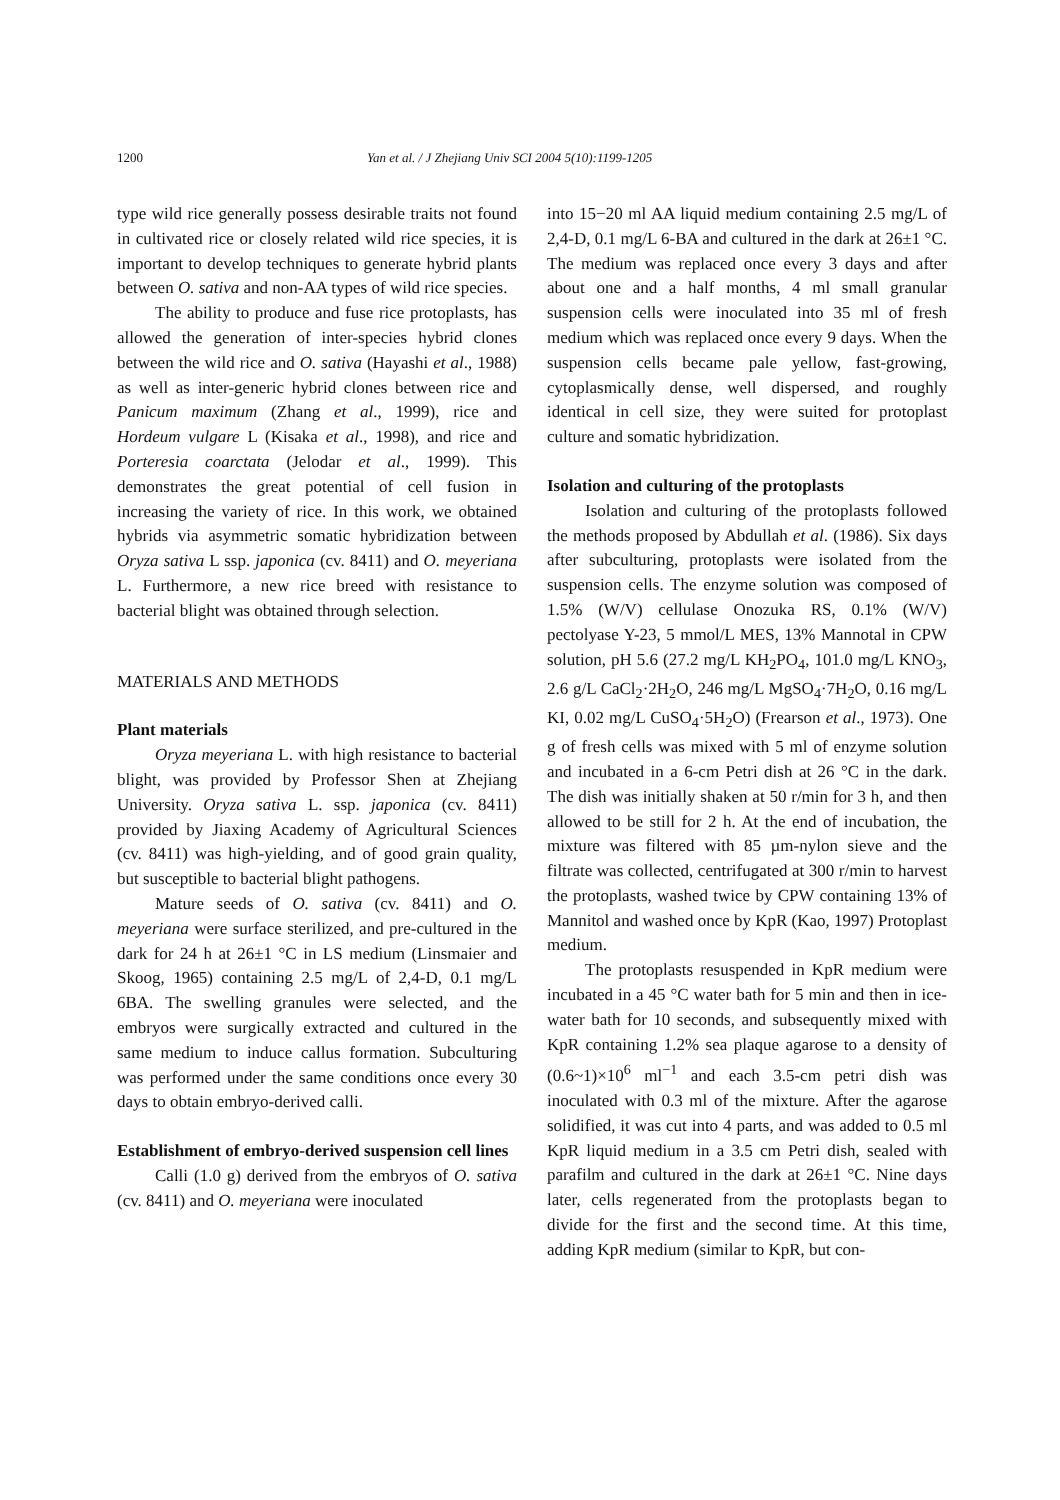1200 Yan et al. / J Zhejiang Univ SCI 2004 5(10):1199-1205
type wild rice generally possess desirable traits not found in cultivated rice or closely related wild rice species, it is important to develop techniques to generate hybrid plants between O. sativa and non-AA types of wild rice species.
The ability to produce and fuse rice protoplasts, has allowed the generation of inter-species hybrid clones between the wild rice and O. sativa (Hayashi et al., 1988) as well as inter-generic hybrid clones between rice and Panicum maximum (Zhang et al., 1999), rice and Hordeum vulgare L (Kisaka et al., 1998), and rice and Porteresia coarctata (Jelodar et al., 1999). This demonstrates the great potential of cell fusion in increasing the variety of rice. In this work, we obtained hybrids via asymmetric somatic hybridization between Oryza sativa L ssp. japonica (cv. 8411) and O. meyeriana L. Furthermore, a new rice breed with resistance to bacterial blight was obtained through selection.
MATERIALS AND METHODS
Plant materials
Oryza meyeriana L. with high resistance to bacterial blight, was provided by Professor Shen at Zhejiang University. Oryza sativa L. ssp. japonica (cv. 8411) provided by Jiaxing Academy of Agricultural Sciences (cv. 8411) was high-yielding, and of good grain quality, but susceptible to bacterial blight pathogens.
Mature seeds of O. sativa (cv. 8411) and O. meyeriana were surface sterilized, and pre-cultured in the dark for 24 h at 26±1 °C in LS medium (Linsmaier and Skoog, 1965) containing 2.5 mg/L of 2,4-D, 0.1 mg/L 6BA. The swelling granules were selected, and the embryos were surgically extracted and cultured in the same medium to induce callus formation. Subculturing was performed under the same conditions once every 30 days to obtain embryo-derived calli.
Establishment of embryo-derived suspension cell lines
Calli (1.0 g) derived from the embryos of O. sativa (cv. 8411) and O. meyeriana were inoculated
into 15−20 ml AA liquid medium containing 2.5 mg/L of 2,4-D, 0.1 mg/L 6-BA and cultured in the dark at 26±1 °C. The medium was replaced once every 3 days and after about one and a half months, 4 ml small granular suspension cells were inoculated into 35 ml of fresh medium which was replaced once every 9 days. When the suspension cells became pale yellow, fast-growing, cytoplasmically dense, well dispersed, and roughly identical in cell size, they were suited for protoplast culture and somatic hybridization.
Isolation and culturing of the protoplasts
Isolation and culturing of the protoplasts followed the methods proposed by Abdullah et al. (1986). Six days after subculturing, protoplasts were isolated from the suspension cells. The enzyme solution was composed of 1.5% (W/V) cellulase Onozuka RS, 0.1% (W/V) pectolyase Y-23, 5 mmol/L MES, 13% Mannotal in CPW solution, pH 5.6 (27.2 mg/L KH<sub>2</sub>PO<sub>4</sub>, 101.0 mg/L KNO<sub>3</sub>, 2.6 g/L CaCl<sub>2</sub>·2H<sub>2</sub>O, 246 mg/L MgSO<sub>4</sub>·7H<sub>2</sub>O, 0.16 mg/L KI, 0.02 mg/L CuSO<sub>4</sub>·5H<sub>2</sub>O) (Frearson et al., 1973). One g of fresh cells was mixed with 5 ml of enzyme solution and incubated in a 6-cm Petri dish at 26 °C in the dark. The dish was initially shaken at 50 r/min for 3 h, and then allowed to be still for 2 h. At the end of incubation, the mixture was filtered with 85 µm-nylon sieve and the filtrate was collected, centrifugated at 300 r/min to harvest the protoplasts, washed twice by CPW containing 13% of Mannitol and washed once by KpR (Kao, 1997) Protoplast medium.
The protoplasts resuspended in KpR medium were incubated in a 45 °C water bath for 5 min and then in ice-water bath for 10 seconds, and subsequently mixed with KpR containing 1.2% sea plaque agarose to a density of (0.6~1)×10<sup>6</sup> ml<sup>−1</sup> and each 3.5-cm petri dish was inoculated with 0.3 ml of the mixture. After the agarose solidified, it was cut into 4 parts, and was added to 0.5 ml KpR liquid medium in a 3.5 cm Petri dish, sealed with parafilm and cultured in the dark at 26±1 °C. Nine days later, cells regenerated from the protoplasts began to divide for the first and the second time. At this time, adding KpR medium (similar to KpR, but con-